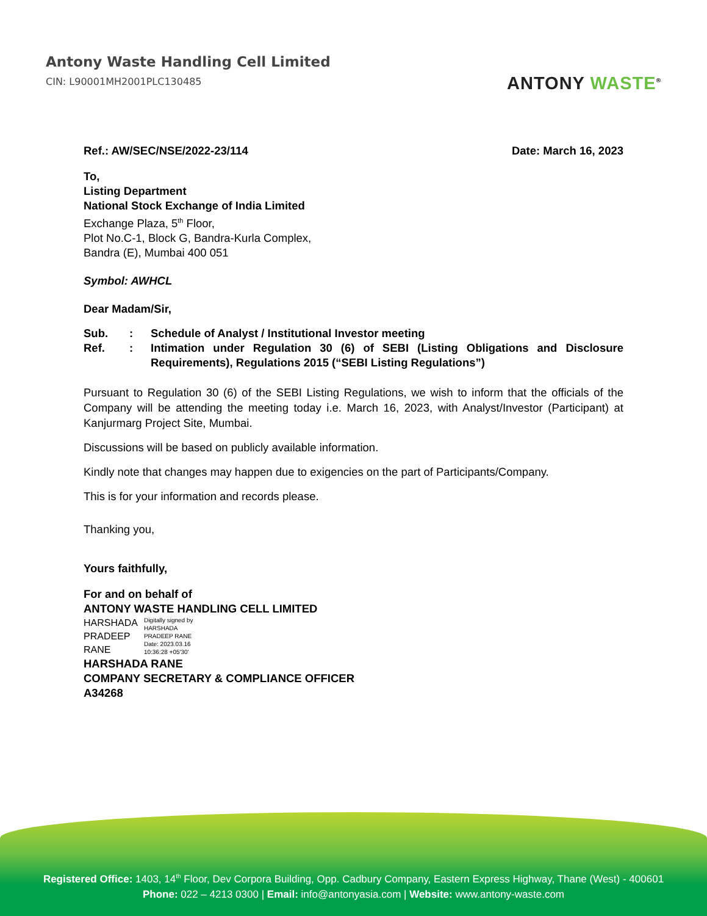Antony Waste Handling Cell Limited
CIN: L90001MH2001PLC130485
ANTONY WASTE<sup>®</sup>
Ref.: AW/SEC/NSE/2022-23/114 Date: March 16, 2023
To,
Listing Department
National Stock Exchange of India Limited
Exchange Plaza, 5<sup>th</sup> Floor,
Plot No.C-1, Block G, Bandra-Kurla Complex,
Bandra (E), Mumbai 400 051
Symbol: AWHCL
Dear Madam/Sir,
Sub.: Schedule of Analyst / Institutional Investor meeting Ref.: Intimation under Regulation 30 (6) of SEBI (Listing Obligations and Disclosure Requirements), Regulations 2015 (“SEBI Listing Regulations”)
Pursuant to Regulation 30 (6) of the SEBI Listing Regulations, we wish to inform that the officials of the Company will be attending the meeting today i.e. March 16, 2023, with Analyst/Investor (Participant) at Kanjurmarg Project Site, Mumbai.
Discussions will be based on publicly available information.
Kindly note that changes may happen due to exigencies on the part of Participants/Company.
This is for your information and records please.
Thanking you,
Yours faithfully,
For and on behalf of
ANTONY WASTE HANDLING CELL LIMITED
HARSHADA
PRADEEP
RANE Digitally signed by
HARSHADA
PRADEEP RANE
Date: 2023.03.16
10:36:28 +05'30'
HARSHADA RANE
COMPANY SECRETARY & COMPLIANCE OFFICER
A34268
Registered Office: 1403, 14<sup>th</sup> Floor, Dev Corpora Building, Opp. Cadbury Company, Eastern Express Highway, Thane (West) - 400601
Phone: 022 – 4213 0300 | Email: info@antonyasia.com | Website: www.antony-waste.com